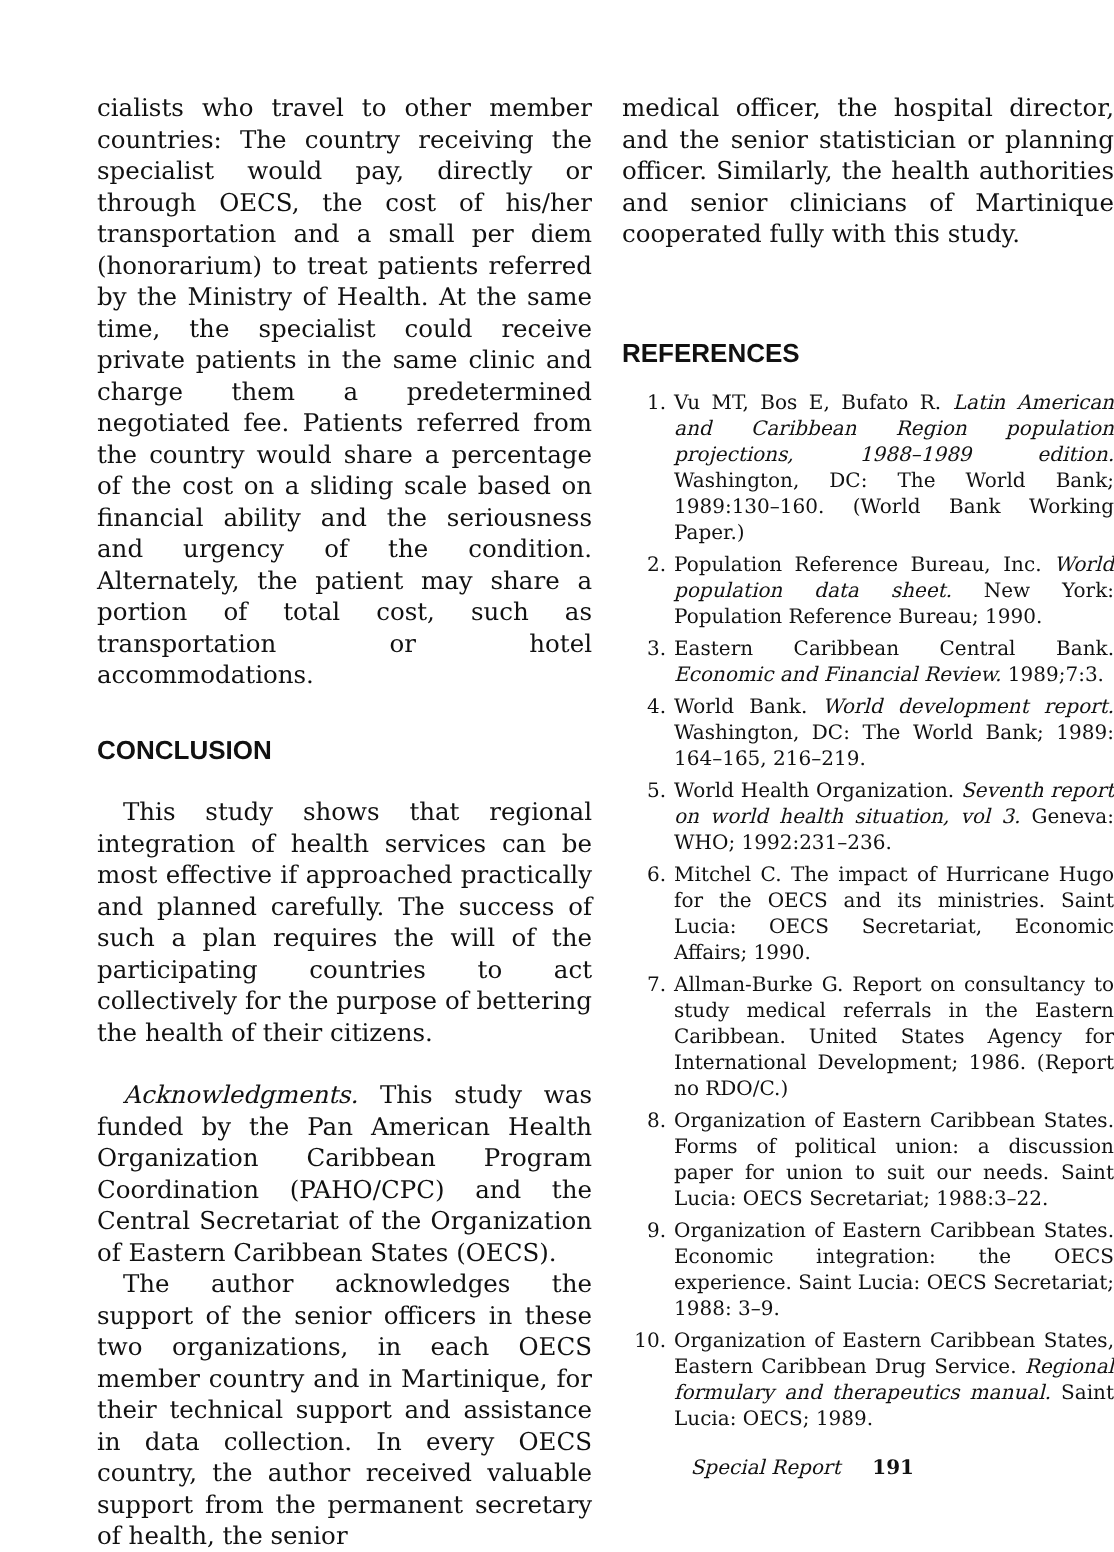cialists who travel to other member countries: The country receiving the specialist would pay, directly or through OECS, the cost of his/her transportation and a small per diem (honorarium) to treat patients referred by the Ministry of Health. At the same time, the specialist could receive private patients in the same clinic and charge them a predetermined negotiated fee. Patients referred from the country would share a percentage of the cost on a sliding scale based on financial ability and the seriousness and urgency of the condition. Alternately, the patient may share a portion of total cost, such as transportation or hotel accommodations.
CONCLUSION
This study shows that regional integration of health services can be most effective if approached practically and planned carefully. The success of such a plan requires the will of the participating countries to act collectively for the purpose of bettering the health of their citizens.
Acknowledgments. This study was funded by the Pan American Health Organization Caribbean Program Coordination (PAHO/CPC) and the Central Secretariat of the Organization of Eastern Caribbean States (OECS).
The author acknowledges the support of the senior officers in these two organizations, in each OECS member country and in Martinique, for their technical support and assistance in data collection. In every OECS country, the author received valuable support from the permanent secretary of health, the senior
medical officer, the hospital director, and the senior statistician or planning officer. Similarly, the health authorities and senior clinicians of Martinique cooperated fully with this study.
REFERENCES
1. Vu MT, Bos E, Bufato R. Latin American and Caribbean Region population projections, 1988–1989 edition. Washington, DC: The World Bank; 1989:130–160. (World Bank Working Paper.)
2. Population Reference Bureau, Inc. World population data sheet. New York: Population Reference Bureau; 1990.
3. Eastern Caribbean Central Bank. Economic and Financial Review. 1989;7:3.
4. World Bank. World development report. Washington, DC: The World Bank; 1989: 164–165, 216–219.
5. World Health Organization. Seventh report on world health situation, vol 3. Geneva: WHO; 1992:231–236.
6. Mitchel C. The impact of Hurricane Hugo for the OECS and its ministries. Saint Lucia: OECS Secretariat, Economic Affairs; 1990.
7. Allman-Burke G. Report on consultancy to study medical referrals in the Eastern Caribbean. United States Agency for International Development; 1986. (Report no RDO/C.)
8. Organization of Eastern Caribbean States. Forms of political union: a discussion paper for union to suit our needs. Saint Lucia: OECS Secretariat; 1988:3–22.
9. Organization of Eastern Caribbean States. Economic integration: the OECS experience. Saint Lucia: OECS Secretariat; 1988: 3–9.
10. Organization of Eastern Caribbean States, Eastern Caribbean Drug Service. Regional formulary and therapeutics manual. Saint Lucia: OECS; 1989.
Special Report 191